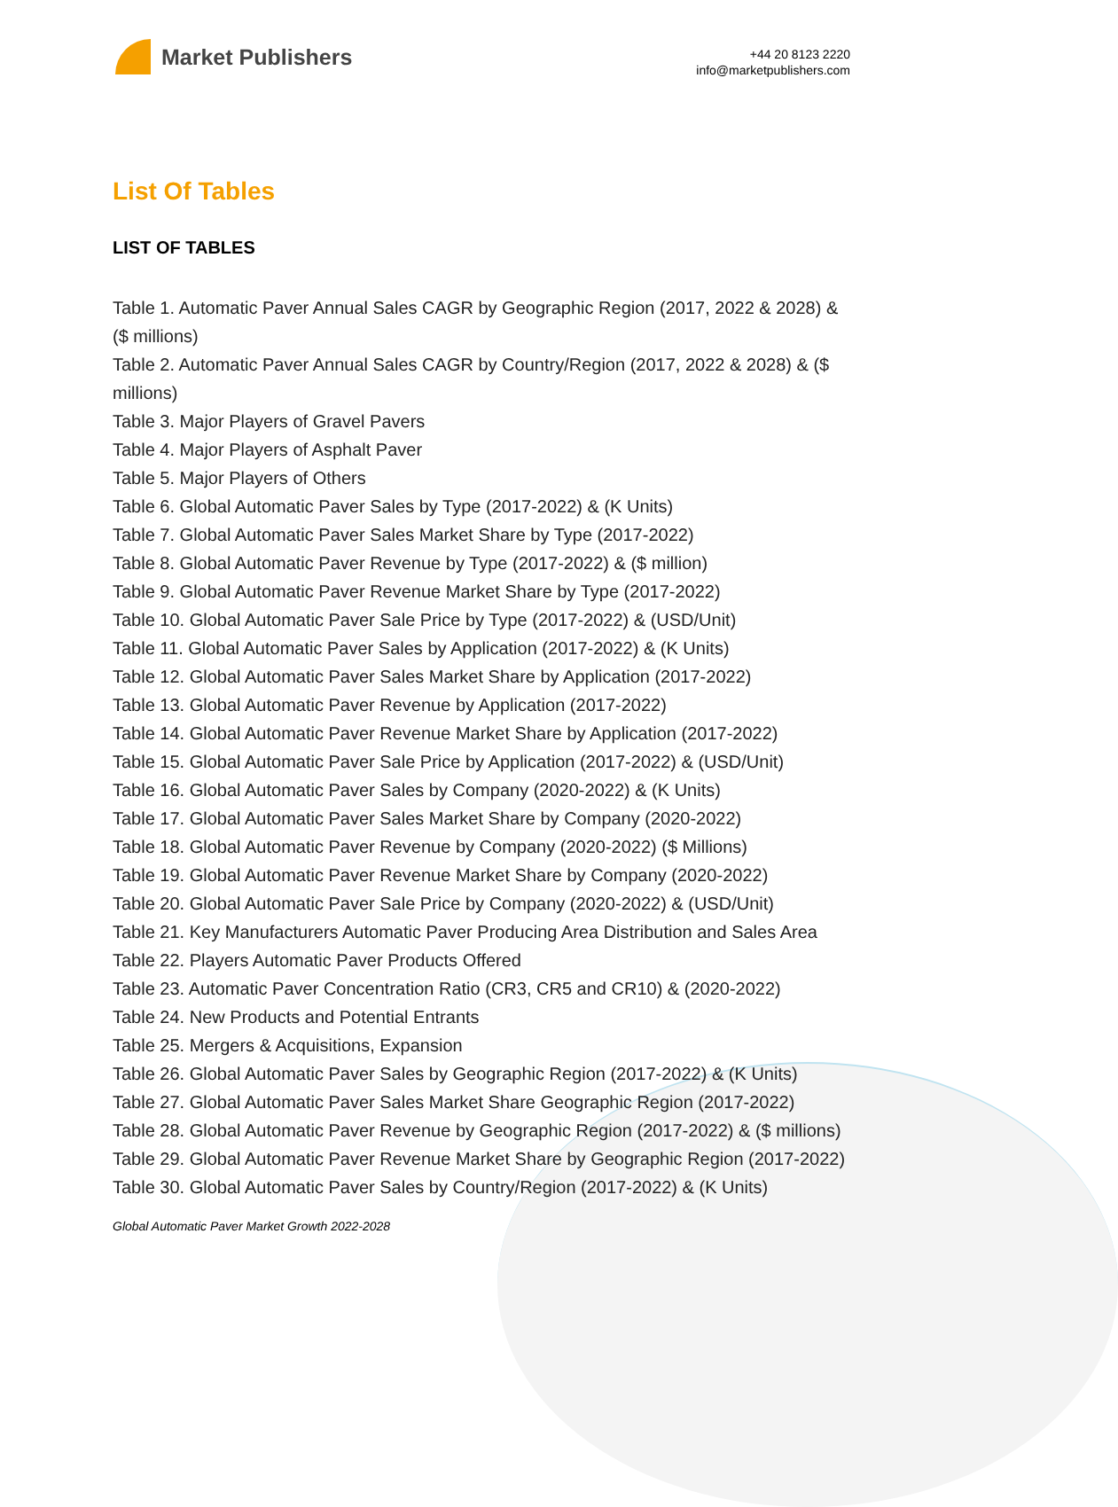Market Publishers
+44 20 8123 2220
info@marketpublishers.com
List Of Tables
LIST OF TABLES
Table 1. Automatic Paver Annual Sales CAGR by Geographic Region (2017, 2022 & 2028) & ($ millions)
Table 2. Automatic Paver Annual Sales CAGR by Country/Region (2017, 2022 & 2028) & ($ millions)
Table 3. Major Players of Gravel Pavers
Table 4. Major Players of Asphalt Paver
Table 5. Major Players of Others
Table 6. Global Automatic Paver Sales by Type (2017-2022) & (K Units)
Table 7. Global Automatic Paver Sales Market Share by Type (2017-2022)
Table 8. Global Automatic Paver Revenue by Type (2017-2022) & ($ million)
Table 9. Global Automatic Paver Revenue Market Share by Type (2017-2022)
Table 10. Global Automatic Paver Sale Price by Type (2017-2022) & (USD/Unit)
Table 11. Global Automatic Paver Sales by Application (2017-2022) & (K Units)
Table 12. Global Automatic Paver Sales Market Share by Application (2017-2022)
Table 13. Global Automatic Paver Revenue by Application (2017-2022)
Table 14. Global Automatic Paver Revenue Market Share by Application (2017-2022)
Table 15. Global Automatic Paver Sale Price by Application (2017-2022) & (USD/Unit)
Table 16. Global Automatic Paver Sales by Company (2020-2022) & (K Units)
Table 17. Global Automatic Paver Sales Market Share by Company (2020-2022)
Table 18. Global Automatic Paver Revenue by Company (2020-2022) ($ Millions)
Table 19. Global Automatic Paver Revenue Market Share by Company (2020-2022)
Table 20. Global Automatic Paver Sale Price by Company (2020-2022) & (USD/Unit)
Table 21. Key Manufacturers Automatic Paver Producing Area Distribution and Sales Area
Table 22. Players Automatic Paver Products Offered
Table 23. Automatic Paver Concentration Ratio (CR3, CR5 and CR10) & (2020-2022)
Table 24. New Products and Potential Entrants
Table 25. Mergers & Acquisitions, Expansion
Table 26. Global Automatic Paver Sales by Geographic Region (2017-2022) & (K Units)
Table 27. Global Automatic Paver Sales Market Share Geographic Region (2017-2022)
Table 28. Global Automatic Paver Revenue by Geographic Region (2017-2022) & ($ millions)
Table 29. Global Automatic Paver Revenue Market Share by Geographic Region (2017-2022)
Table 30. Global Automatic Paver Sales by Country/Region (2017-2022) & (K Units)
Global Automatic Paver Market Growth 2022-2028